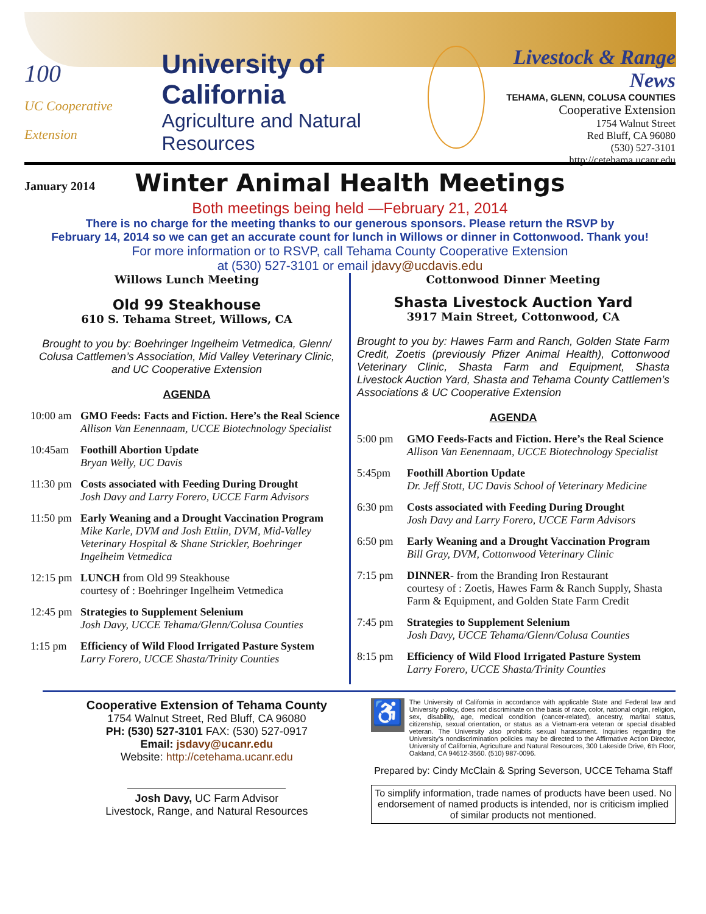100
UC Cooperative Extension
University of California
Agriculture and Natural Resources
January 2014
Livestock & Range News
TEHAMA, GLENN, COLUSA COUNTIES
Cooperative Extension
1754 Walnut Street
Red Bluff, CA 96080
(530) 527-3101
http://cetehama.ucanr.edu
Winter Animal Health Meetings
Both meetings being held —February 21, 2014
There is no charge for the meeting thanks to our generous sponsors. Please return the RSVP by
February 14, 2014 so we can get an accurate count for lunch in Willows or dinner in Cottonwood. Thank you!
For more information or to RSVP, call Tehama County Cooperative Extension
at (530) 527-3101 or email jdavy@ucdavis.edu
Willows Lunch Meeting
Old 99 Steakhouse
610 S. Tehama Street, Willows, CA
Brought to you by: Boehringer Ingelheim Vetmedica, Glenn/ Colusa Cattlemen’s Association, Mid Valley Veterinary Clinic, and UC Cooperative Extension
AGENDA
10:00 am GMO Feeds: Facts and Fiction. Here’s the Real Science
Allison Van Eenennaam, UCCE Biotechnology Specialist
10:45am Foothill Abortion Update
Bryan Welly, UC Davis
11:30 pm Costs associated with Feeding During Drought
Josh Davy and Larry Forero, UCCE Farm Advisors
11:50 pm Early Weaning and a Drought Vaccination Program
Mike Karle, DVM and Josh Ettlin, DVM, Mid-Valley Veterinary Hospital & Shane Strickler, Boehringer Ingelheim Vetmedica
12:15 pm LUNCH from Old 99 Steakhouse
courtesy of : Boehringer Ingelheim Vetmedica
12:45 pm Strategies to Supplement Selenium
Josh Davy, UCCE Tehama/Glenn/Colusa Counties
1:15 pm Efficiency of Wild Flood Irrigated Pasture System
Larry Forero, UCCE Shasta/Trinity Counties
Cottonwood Dinner Meeting
Shasta Livestock Auction Yard
3917 Main Street, Cottonwood, CA
Brought to you by: Hawes Farm and Ranch, Golden State Farm Credit, Zoetis (previously Pfizer Animal Health), Cottonwood Veterinary Clinic, Shasta Farm and Equipment, Shasta Livestock Auction Yard, Shasta and Tehama County Cattlemen’s Associations & UC Cooperative Extension
AGENDA
5:00 pm GMO Feeds-Facts and Fiction. Here’s the Real Science
Allison Van Eenennaam, UCCE Biotechnology Specialist
5:45pm Foothill Abortion Update
Dr. Jeff Stott, UC Davis School of Veterinary Medicine
6:30 pm Costs associated with Feeding During Drought
Josh Davy and Larry Forero, UCCE Farm Advisors
6:50 pm Early Weaning and a Drought Vaccination Program
Bill Gray, DVM, Cottonwood Veterinary Clinic
7:15 pm DINNER- from the Branding Iron Restaurant
courtesy of : Zoetis, Hawes Farm & Ranch Supply, Shasta Farm & Equipment, and Golden State Farm Credit
7:45 pm Strategies to Supplement Selenium
Josh Davy, UCCE Tehama/Glenn/Colusa Counties
8:15 pm Efficiency of Wild Flood Irrigated Pasture System
Larry Forero, UCCE Shasta/Trinity Counties
Cooperative Extension of Tehama County
1754 Walnut Street, Red Bluff, CA 96080
PH: (530) 527-3101 FAX: (530) 527-0917
Email: jsdavy@ucanr.edu
Website: http://cetehama.ucanr.edu
Josh Davy, UC Farm Advisor
Livestock, Range, and Natural Resources
♿
The University of California in accordance with applicable State and Federal law and University policy, does not discriminate on the basis of race, color, national origin, religion, sex, disability, age, medical condition (cancer-related), ancestry, marital status, citizenship, sexual orientation, or status as a Vietnam-era veteran or special disabled veteran. The University also prohibits sexual harassment. Inquiries regarding the University’s nondiscrimination policies may be directed to the Affirmative Action Director, University of California, Agriculture and Natural Resources, 300 Lakeside Drive, 6th Floor, Oakland, CA 94612-3560. (510) 987-0096.
Prepared by: Cindy McClain & Spring Severson, UCCE Tehama Staff
To simplify information, trade names of products have been used. No endorsement of named products is intended, nor is criticism implied of similar products not mentioned.